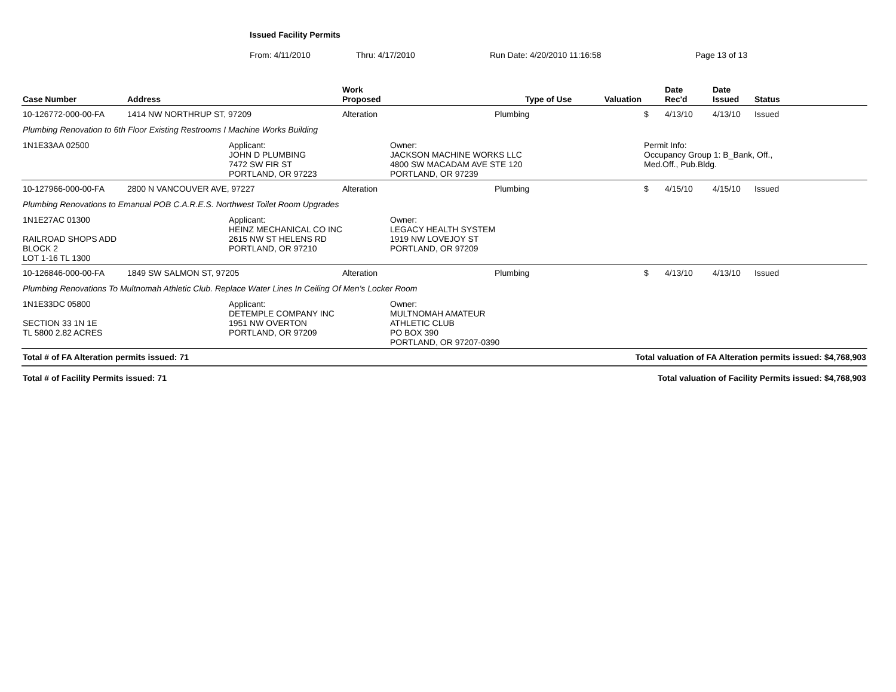Issued Facility Permits
From: 4/11/2010 Thru: 4/17/2010 Run Date: 4/20/2010 11:16:58 Page 13 of 13
| Case Number | Address | | Work Proposed | | Type of Use Valuation | | Date Rec'd | Date Issued | Status |
| --- | --- | --- | --- | --- | --- | --- | --- | --- | --- |
| 10-126772-000-00-FA | 1414 NW NORTHRUP ST, 97209 | | Alteration | | Plumbing | $ | 4/13/10 | 4/13/10 | Issued |
| Plumbing Renovation to 6th Floor Existing Restrooms I Machine Works Building | | | | | | | | | |
| 1N1E33AA 02500 | | Applicant: JOHN D PLUMBING 7472 SW FIR ST PORTLAND, OR 97223 | | Owner: JACKSON MACHINE WORKS LLC 4800 SW MACADAM AVE STE 120 PORTLAND, OR 97239 | | Permit Info: Occupancy Group 1: B_Bank, Off., Med.Off., Pub.Bldg. | | | |
| 10-127966-000-00-FA | 2800 N VANCOUVER AVE, 97227 | | Alteration | | Plumbing | $ | 4/15/10 | 4/15/10 | Issued |
| Plumbing Renovations to Emanual POB C.A.R.E.S. Northwest Toilet Room Upgrades | | | | | | | | | |
| 1N1E27AC 01300 RAILROAD SHOPS ADD BLOCK 2 LOT 1-16 TL 1300 | | Applicant: HEINZ MECHANICAL CO INC 2615 NW ST HELENS RD PORTLAND, OR 97210 | | Owner: LEGACY HEALTH SYSTEM 1919 NW LOVEJOY ST PORTLAND, OR 97209 | | | | | |
| 10-126846-000-00-FA | 1849 SW SALMON ST, 97205 | | Alteration | | Plumbing | $ | 4/13/10 | 4/13/10 | Issued |
| Plumbing Renovations To Multnomah Athletic Club. Replace Water Lines In Ceiling Of Men's Locker Room | | | | | | | | | |
| 1N1E33DC 05800 SECTION 33 1N 1E TL 5800 2.82 ACRES | | Applicant: DETEMPLE COMPANY INC 1951 NW OVERTON PORTLAND, OR 97209 | | Owner: MULTNOMAH AMATEUR ATHLETIC CLUB PO BOX 390 PORTLAND, OR 97207-0390 | | | | | |
| Total # of FA Alteration permits issued: 71 | | | | | Total valuation of FA Alteration permits issued: $4,768,903 | | | | |
| Total # of Facility Permits issued: 71 | | | | | Total valuation of Facility Permits issued: $4,768,903 | | | | |